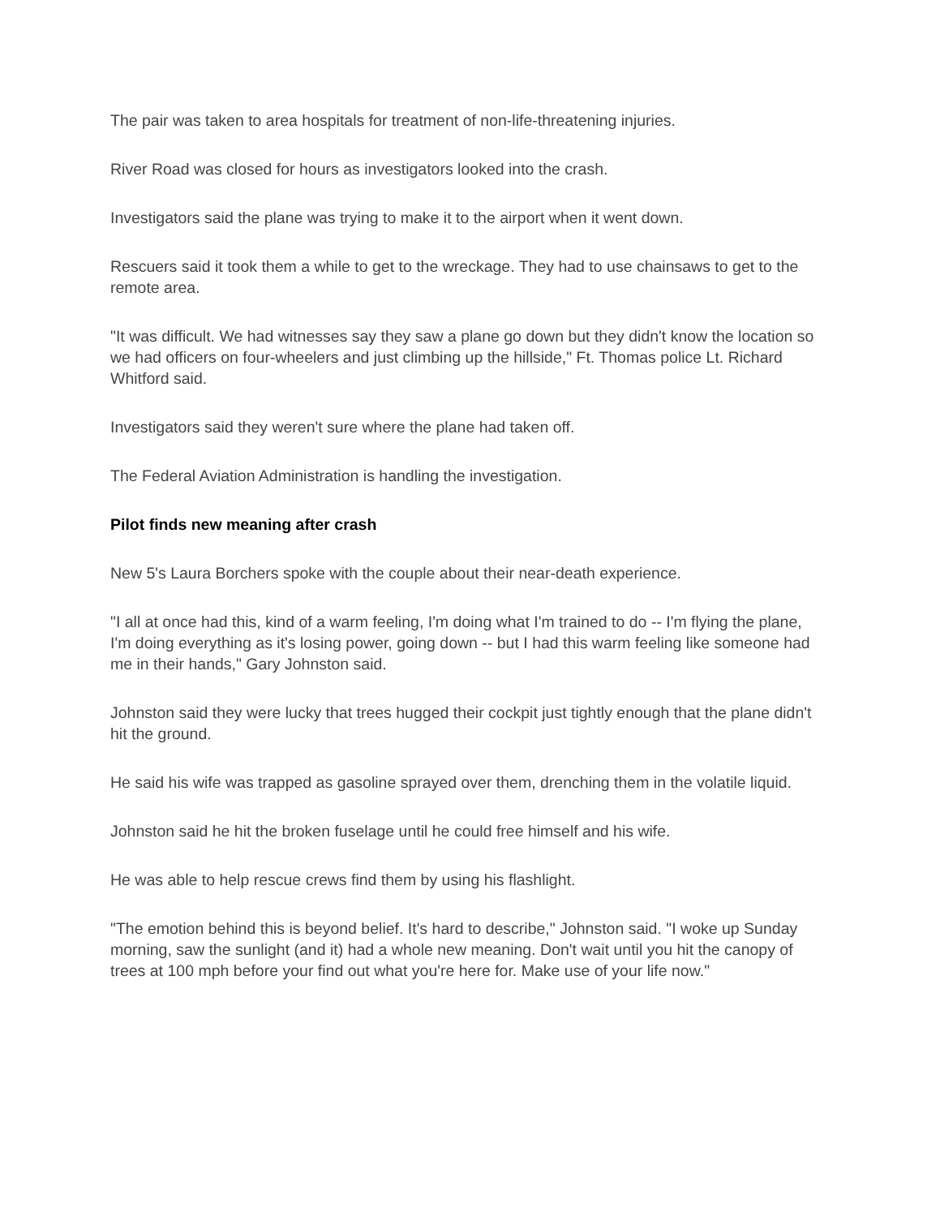The pair was taken to area hospitals for treatment of non-life-threatening injuries.
River Road was closed for hours as investigators looked into the crash.
Investigators said the plane was trying to make it to the airport when it went down.
Rescuers said it took them a while to get to the wreckage. They had to use chainsaws to get to the remote area.
"It was difficult. We had witnesses say they saw a plane go down but they didn't know the location so we had officers on four-wheelers and just climbing up the hillside," Ft. Thomas police Lt. Richard Whitford said.
Investigators said they weren't sure where the plane had taken off.
The Federal Aviation Administration is handling the investigation.
Pilot finds new meaning after crash
New 5's Laura Borchers spoke with the couple about their near-death experience.
"I all at once had this, kind of a warm feeling, I'm doing what I'm trained to do -- I'm flying the plane, I'm doing everything as it's losing power, going down -- but I had this warm feeling like someone had me in their hands," Gary Johnston said.
Johnston said they were lucky that trees hugged their cockpit just tightly enough that the plane didn't hit the ground.
He said his wife was trapped as gasoline sprayed over them, drenching them in the volatile liquid.
Johnston said he hit the broken fuselage until he could free himself and his wife.
He was able to help rescue crews find them by using his flashlight.
"The emotion behind this is beyond belief. It's hard to describe," Johnston said. "I woke up Sunday morning, saw the sunlight (and it) had a whole new meaning. Don't wait until you hit the canopy of trees at 100 mph before your find out what you're here for. Make use of your life now."